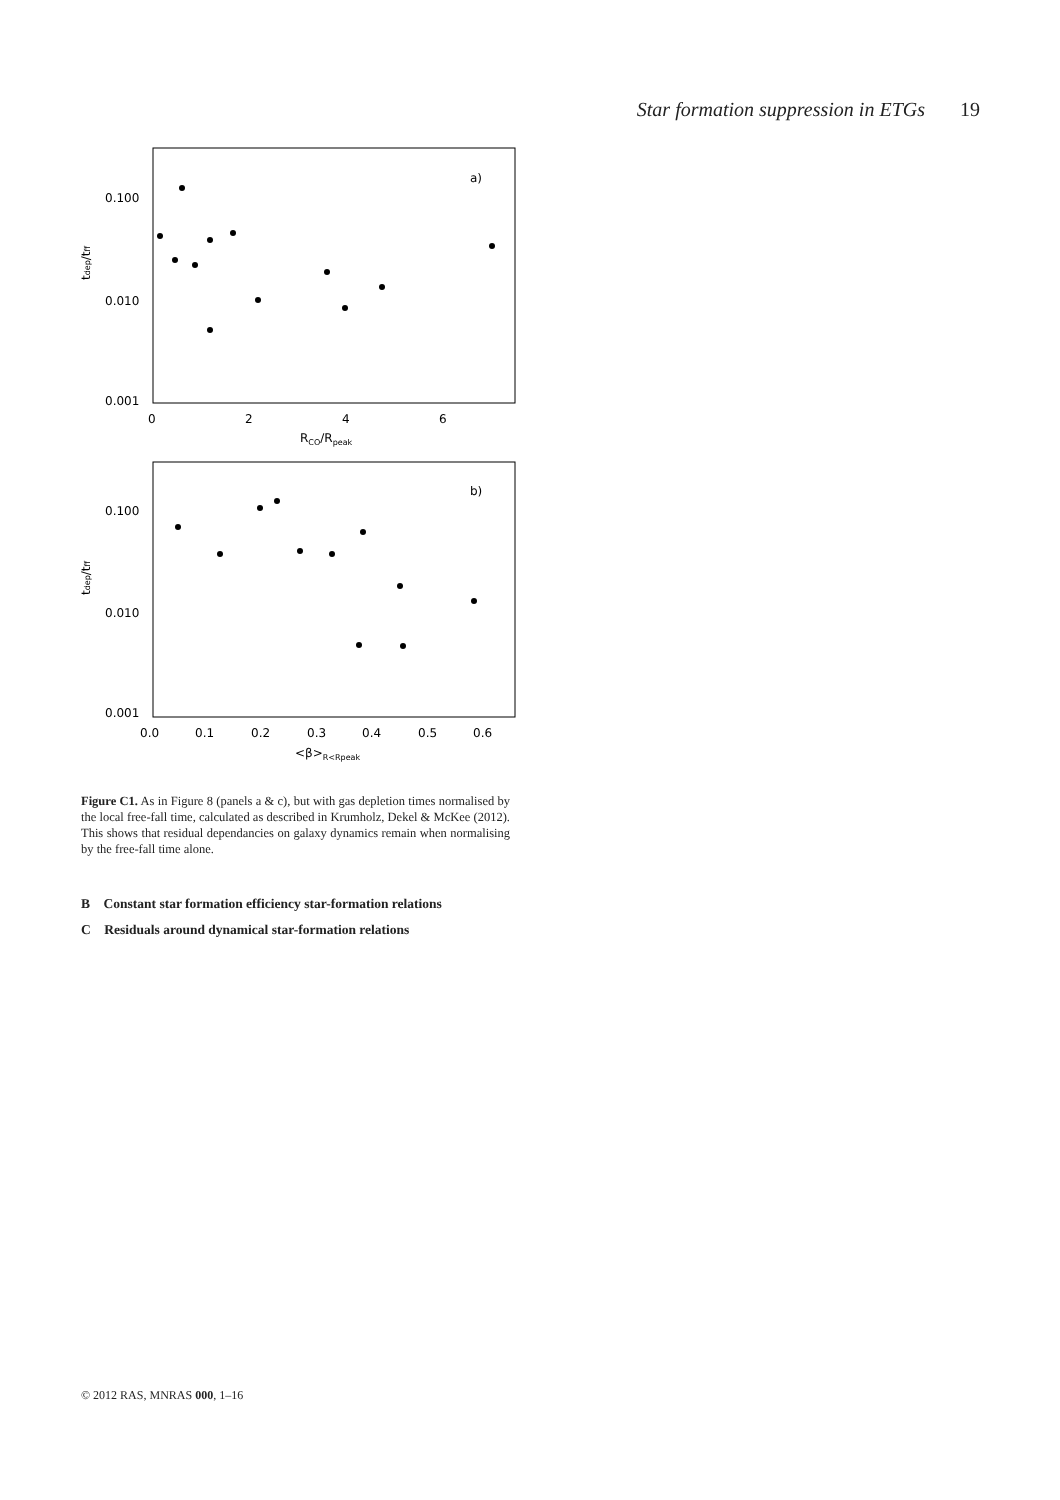Star formation suppression in ETGs 19
0.100
0.010
0.001
0
2
4
6
RCO/Rpeak
tdep/tff
a)
0.100
0.010
0.001
0.0
0.1
0.2
0.3
0.4
0.5
0.6
<β>R<Rpeak
tdep/tff
b)
Figure C1. As in Figure 8 (panels a & c), but with gas depletion times normalised by the local free-fall time, calculated as described in Krumholz, Dekel & McKee (2012). This shows that residual dependancies on galaxy dynamics remain when normalising by the free-fall time alone.
B Constant star formation efficiency star-formation relations
C Residuals around dynamical star-formation relations
© 2012 RAS, MNRAS 000, 1–16